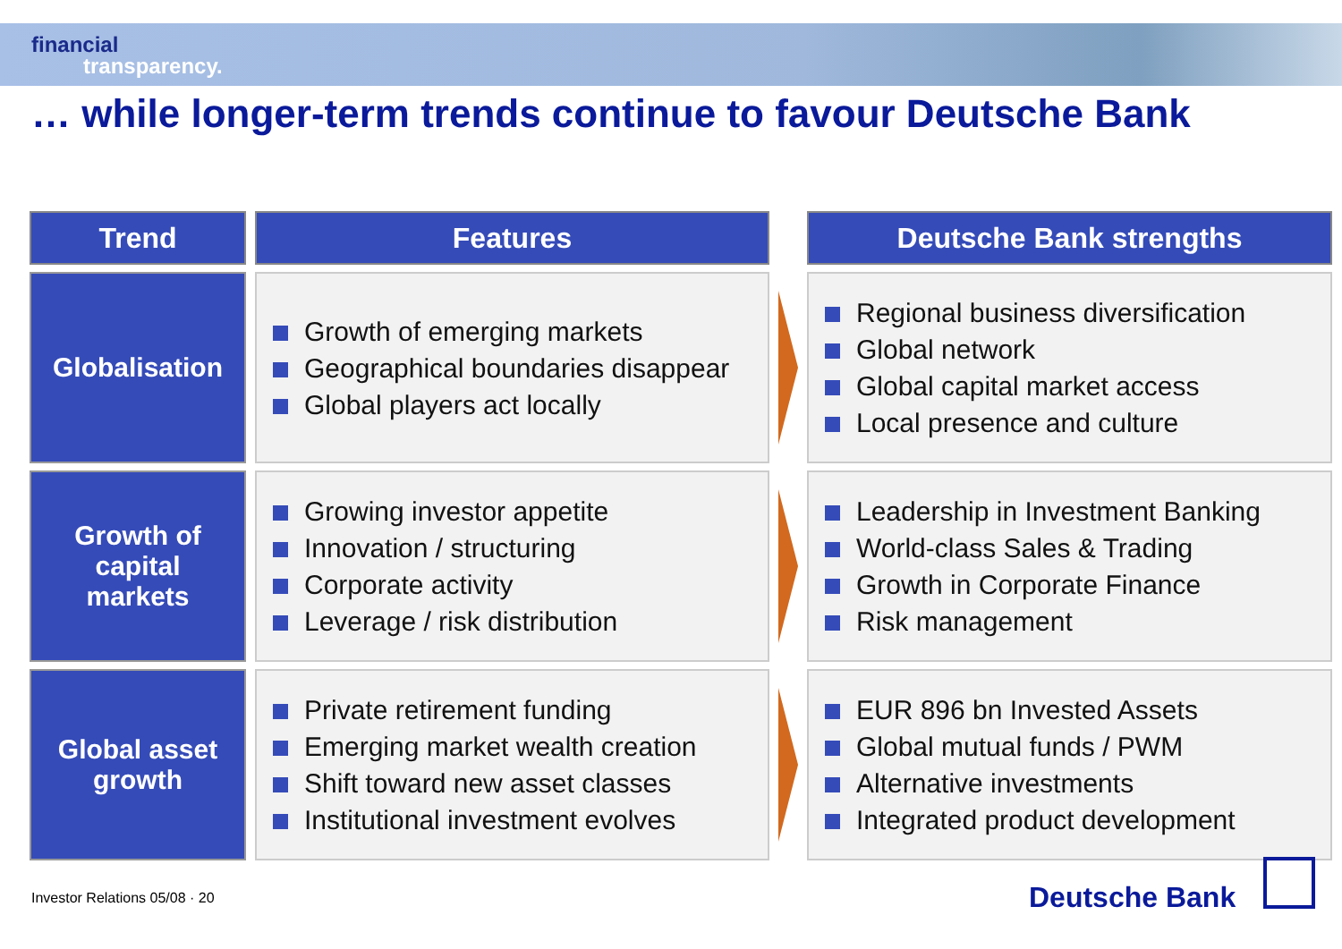financial
transparency.
… while longer-term trends continue to favour Deutsche Bank
| Trend | Features | | Deutsche Bank strengths |
| --- | --- | --- | --- |
| Globalisation | Growth of emerging markets Geographical boundaries disappear Global players act locally | | Regional business diversification Global network Global capital market access Local presence and culture |
| Growth of capital markets | Growing investor appetite Innovation / structuring Corporate activity Leverage / risk distribution | | Leadership in Investment Banking World-class Sales & Trading Growth in Corporate Finance Risk management |
| Global asset growth | Private retirement funding Emerging market wealth creation Shift toward new asset classes Institutional investment evolves | | EUR 896 bn Invested Assets Global mutual funds / PWM Alternative investments Integrated product development |
Investor Relations 05/08 · 20 Deutsche Bank